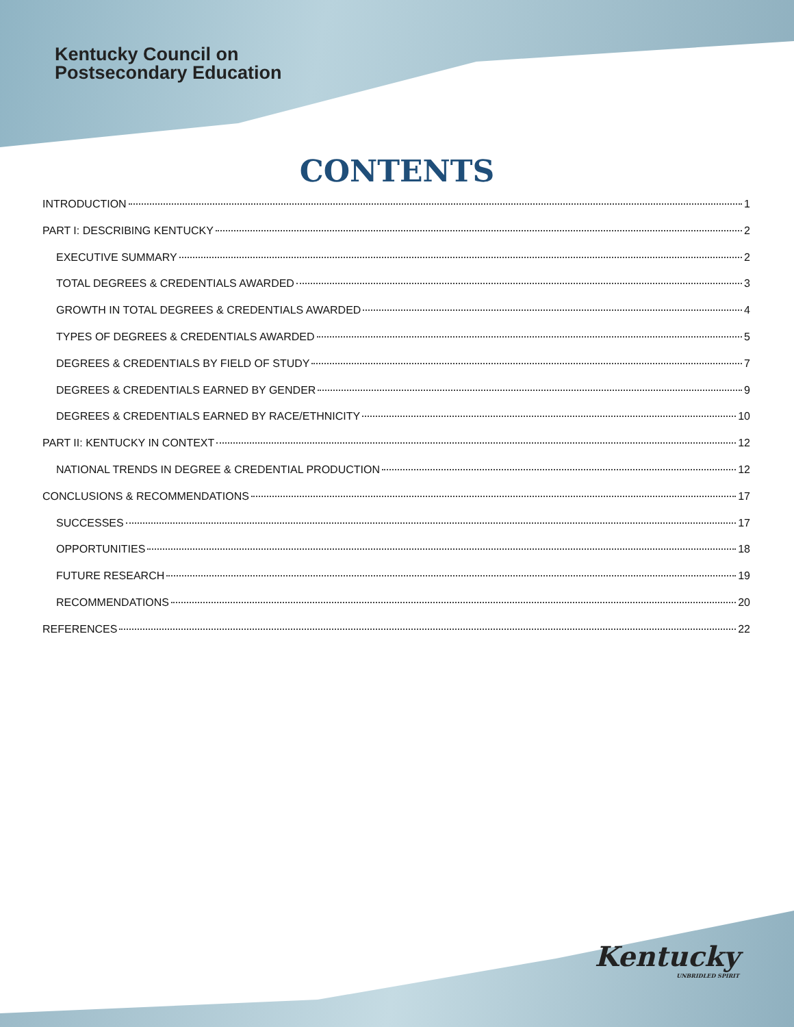Kentucky Council on
Postsecondary Education
CONTENTS
INTRODUCTION 1
PART I: DESCRIBING KENTUCKY 2
EXECUTIVE SUMMARY 2
TOTAL DEGREES & CREDENTIALS AWARDED 3
GROWTH IN TOTAL DEGREES & CREDENTIALS AWARDED 4
TYPES OF DEGREES & CREDENTIALS AWARDED 5
DEGREES & CREDENTIALS BY FIELD OF STUDY 7
DEGREES & CREDENTIALS EARNED BY GENDER 9
DEGREES & CREDENTIALS EARNED BY RACE/ETHNICITY 10
PART II: KENTUCKY IN CONTEXT 12
NATIONAL TRENDS IN DEGREE & CREDENTIAL PRODUCTION 12
CONCLUSIONS & RECOMMENDATIONS 17
SUCCESSES 17
OPPORTUNITIES 18
FUTURE RESEARCH 19
RECOMMENDATIONS 20
REFERENCES 22
Kentucky
UNBRIDLED SPIRIT